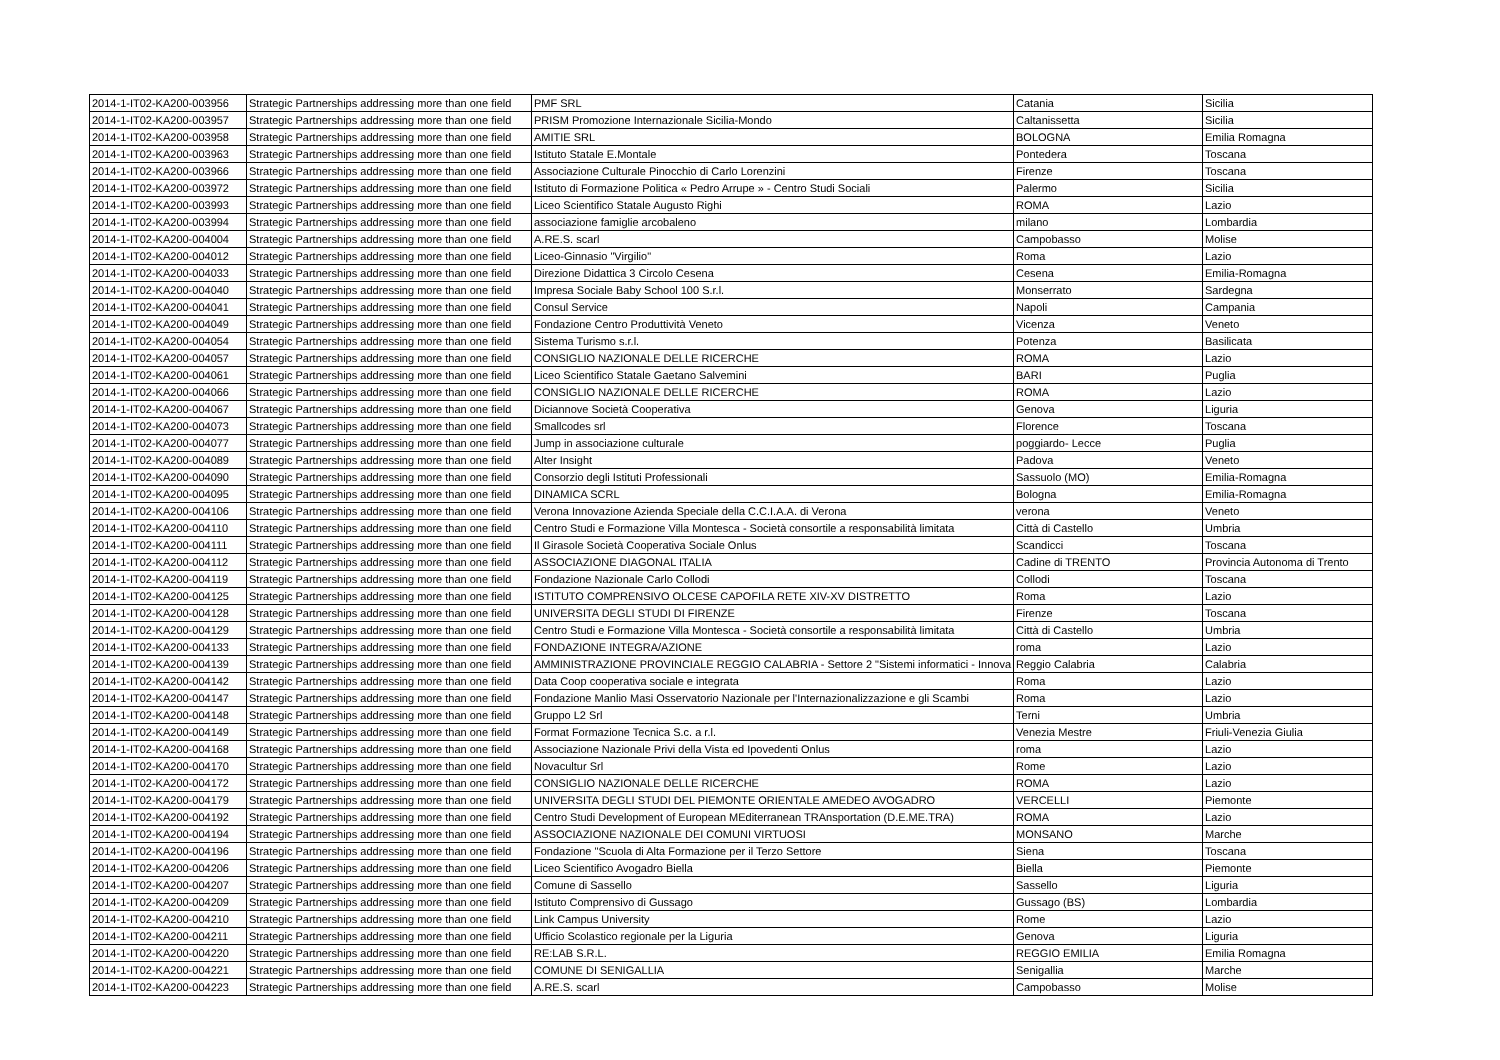| 2014-1-IT02-KA200-003956 | Strategic Partnerships addressing more than one field | PMF SRL | Catania | Sicilia |
| 2014-1-IT02-KA200-003957 | Strategic Partnerships addressing more than one field | PRISM Promozione Internazionale Sicilia-Mondo | Caltanissetta | Sicilia |
| 2014-1-IT02-KA200-003958 | Strategic Partnerships addressing more than one field | AMITIE SRL | BOLOGNA | Emilia Romagna |
| 2014-1-IT02-KA200-003963 | Strategic Partnerships addressing more than one field | Istituto Statale E.Montale | Pontedera | Toscana |
| 2014-1-IT02-KA200-003966 | Strategic Partnerships addressing more than one field | Associazione Culturale Pinocchio di Carlo Lorenzini | Firenze | Toscana |
| 2014-1-IT02-KA200-003972 | Strategic Partnerships addressing more than one field | Istituto di Formazione Politica « Pedro Arrupe » - Centro Studi Sociali | Palermo | Sicilia |
| 2014-1-IT02-KA200-003993 | Strategic Partnerships addressing more than one field | Liceo Scientifico Statale Augusto Righi | ROMA | Lazio |
| 2014-1-IT02-KA200-003994 | Strategic Partnerships addressing more than one field | associazione famiglie arcobaleno | milano | Lombardia |
| 2014-1-IT02-KA200-004004 | Strategic Partnerships addressing more than one field | A.RE.S. scarl | Campobasso | Molise |
| 2014-1-IT02-KA200-004012 | Strategic Partnerships addressing more than one field | Liceo-Ginnasio "Virgilio" | Roma | Lazio |
| 2014-1-IT02-KA200-004033 | Strategic Partnerships addressing more than one field | Direzione Didattica 3 Circolo Cesena | Cesena | Emilia-Romagna |
| 2014-1-IT02-KA200-004040 | Strategic Partnerships addressing more than one field | Impresa Sociale Baby School 100 S.r.l. | Monserrato | Sardegna |
| 2014-1-IT02-KA200-004041 | Strategic Partnerships addressing more than one field | Consul Service | Napoli | Campania |
| 2014-1-IT02-KA200-004049 | Strategic Partnerships addressing more than one field | Fondazione Centro Produttività Veneto | Vicenza | Veneto |
| 2014-1-IT02-KA200-004054 | Strategic Partnerships addressing more than one field | Sistema Turismo s.r.l. | Potenza | Basilicata |
| 2014-1-IT02-KA200-004057 | Strategic Partnerships addressing more than one field | CONSIGLIO NAZIONALE DELLE RICERCHE | ROMA | Lazio |
| 2014-1-IT02-KA200-004061 | Strategic Partnerships addressing more than one field | Liceo Scientifico Statale Gaetano Salvemini | BARI | Puglia |
| 2014-1-IT02-KA200-004066 | Strategic Partnerships addressing more than one field | CONSIGLIO NAZIONALE DELLE RICERCHE | ROMA | Lazio |
| 2014-1-IT02-KA200-004067 | Strategic Partnerships addressing more than one field | Diciannove Società Cooperativa | Genova | Liguria |
| 2014-1-IT02-KA200-004073 | Strategic Partnerships addressing more than one field | Smallcodes srl | Florence | Toscana |
| 2014-1-IT02-KA200-004077 | Strategic Partnerships addressing more than one field | Jump in associazione culturale | poggiardo- Lecce | Puglia |
| 2014-1-IT02-KA200-004089 | Strategic Partnerships addressing more than one field | Alter Insight | Padova | Veneto |
| 2014-1-IT02-KA200-004090 | Strategic Partnerships addressing more than one field | Consorzio degli Istituti Professionali | Sassuolo (MO) | Emilia-Romagna |
| 2014-1-IT02-KA200-004095 | Strategic Partnerships addressing more than one field | DINAMICA SCRL | Bologna | Emilia-Romagna |
| 2014-1-IT02-KA200-004106 | Strategic Partnerships addressing more than one field | Verona Innovazione Azienda Speciale della C.C.I.A.A. di Verona | verona | Veneto |
| 2014-1-IT02-KA200-004110 | Strategic Partnerships addressing more than one field | Centro Studi e Formazione Villa Montesca - Società consortile a responsabilità limitata | Città di Castello | Umbria |
| 2014-1-IT02-KA200-004111 | Strategic Partnerships addressing more than one field | Il Girasole Società Cooperativa Sociale Onlus | Scandicci | Toscana |
| 2014-1-IT02-KA200-004112 | Strategic Partnerships addressing more than one field | ASSOCIAZIONE DIAGONAL ITALIA | Cadine di TRENTO | Provincia Autonoma di Trento |
| 2014-1-IT02-KA200-004119 | Strategic Partnerships addressing more than one field | Fondazione Nazionale Carlo Collodi | Collodi | Toscana |
| 2014-1-IT02-KA200-004125 | Strategic Partnerships addressing more than one field | ISTITUTO COMPRENSIVO OLCESE CAPOFILA RETE XIV-XV DISTRETTO | Roma | Lazio |
| 2014-1-IT02-KA200-004128 | Strategic Partnerships addressing more than one field | UNIVERSITA DEGLI STUDI DI FIRENZE | Firenze | Toscana |
| 2014-1-IT02-KA200-004129 | Strategic Partnerships addressing more than one field | Centro Studi e Formazione Villa Montesca - Società consortile a responsabilità limitata | Città di Castello | Umbria |
| 2014-1-IT02-KA200-004133 | Strategic Partnerships addressing more than one field | FONDAZIONE INTEGRA/AZIONE | roma | Lazio |
| 2014-1-IT02-KA200-004139 | Strategic Partnerships addressing more than one field | AMMINISTRAZIONE PROVINCIALE REGGIO CALABRIA - Settore 2 "Sistemi informatici - Innova | Reggio Calabria | Calabria |
| 2014-1-IT02-KA200-004142 | Strategic Partnerships addressing more than one field | Data Coop cooperativa sociale e integrata | Roma | Lazio |
| 2014-1-IT02-KA200-004147 | Strategic Partnerships addressing more than one field | Fondazione Manlio Masi Osservatorio Nazionale per l'Internazionalizzazione e gli Scambi | Roma | Lazio |
| 2014-1-IT02-KA200-004148 | Strategic Partnerships addressing more than one field | Gruppo L2 Srl | Terni | Umbria |
| 2014-1-IT02-KA200-004149 | Strategic Partnerships addressing more than one field | Format Formazione Tecnica S.c. a r.l. | Venezia Mestre | Friuli-Venezia Giulia |
| 2014-1-IT02-KA200-004168 | Strategic Partnerships addressing more than one field | Associazione Nazionale Privi della Vista ed Ipovedenti Onlus | roma | Lazio |
| 2014-1-IT02-KA200-004170 | Strategic Partnerships addressing more than one field | Novacultur Srl | Rome | Lazio |
| 2014-1-IT02-KA200-004172 | Strategic Partnerships addressing more than one field | CONSIGLIO NAZIONALE DELLE RICERCHE | ROMA | Lazio |
| 2014-1-IT02-KA200-004179 | Strategic Partnerships addressing more than one field | UNIVERSITA DEGLI STUDI DEL PIEMONTE ORIENTALE AMEDEO AVOGADRO | VERCELLI | Piemonte |
| 2014-1-IT02-KA200-004192 | Strategic Partnerships addressing more than one field | Centro Studi Development of European MEditerranean TRAnsportation (D.E.ME.TRA) | ROMA | Lazio |
| 2014-1-IT02-KA200-004194 | Strategic Partnerships addressing more than one field | ASSOCIAZIONE NAZIONALE DEI COMUNI VIRTUOSI | MONSANO | Marche |
| 2014-1-IT02-KA200-004196 | Strategic Partnerships addressing more than one field | Fondazione "Scuola di Alta Formazione per il Terzo Settore | Siena | Toscana |
| 2014-1-IT02-KA200-004206 | Strategic Partnerships addressing more than one field | Liceo Scientifico Avogadro Biella | Biella | Piemonte |
| 2014-1-IT02-KA200-004207 | Strategic Partnerships addressing more than one field | Comune di Sassello | Sassello | Liguria |
| 2014-1-IT02-KA200-004209 | Strategic Partnerships addressing more than one field | Istituto Comprensivo di Gussago | Gussago (BS) | Lombardia |
| 2014-1-IT02-KA200-004210 | Strategic Partnerships addressing more than one field | Link Campus University | Rome | Lazio |
| 2014-1-IT02-KA200-004211 | Strategic Partnerships addressing more than one field | Ufficio Scolastico regionale per la Liguria | Genova | Liguria |
| 2014-1-IT02-KA200-004220 | Strategic Partnerships addressing more than one field | RE:LAB S.R.L. | REGGIO EMILIA | Emilia Romagna |
| 2014-1-IT02-KA200-004221 | Strategic Partnerships addressing more than one field | COMUNE DI SENIGALLIA | Senigallia | Marche |
| 2014-1-IT02-KA200-004223 | Strategic Partnerships addressing more than one field | A.RE.S. scarl | Campobasso | Molise |